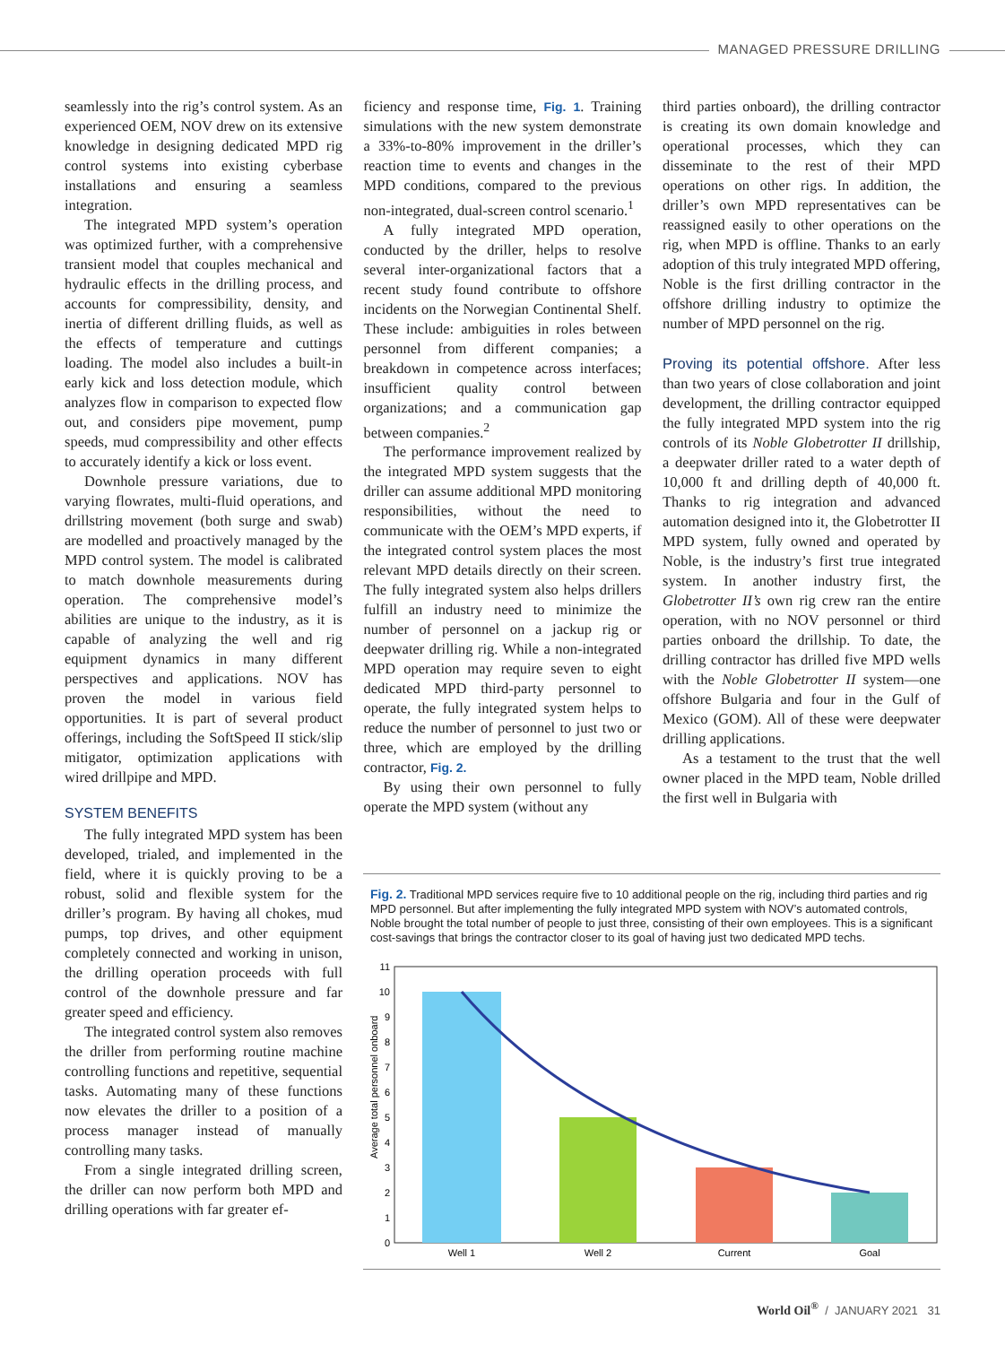MANAGED PRESSURE DRILLING
seamlessly into the rig’s control system. As an experienced OEM, NOV drew on its extensive knowledge in designing dedicated MPD rig control systems into existing cyberbase installations and ensuring a seamless integration.
The integrated MPD system’s operation was optimized further, with a comprehensive transient model that couples mechanical and hydraulic effects in the drilling process, and accounts for compressibility, density, and inertia of different drilling fluids, as well as the effects of temperature and cuttings loading. The model also includes a built-in early kick and loss detection module, which analyzes flow in comparison to expected flow out, and considers pipe movement, pump speeds, mud compressibility and other effects to accurately identify a kick or loss event.
Downhole pressure variations, due to varying flowrates, multi-fluid operations, and drillstring movement (both surge and swab) are modelled and proactively managed by the MPD control system. The model is calibrated to match downhole measurements during operation. The comprehensive model’s abilities are unique to the industry, as it is capable of analyzing the well and rig equipment dynamics in many different perspectives and applications. NOV has proven the model in various field opportunities. It is part of several product offerings, including the SoftSpeed II stick/slip mitigator, optimization applications with wired drillpipe and MPD.
SYSTEM BENEFITS
The fully integrated MPD system has been developed, trialed, and implemented in the field, where it is quickly proving to be a robust, solid and flexible system for the driller’s program. By having all chokes, mud pumps, top drives, and other equipment completely connected and working in unison, the drilling operation proceeds with full control of the downhole pressure and far greater speed and efficiency.
The integrated control system also removes the driller from performing routine machine controlling functions and repetitive, sequential tasks. Automating many of these functions now elevates the driller to a position of a process manager instead of manually controlling many tasks.
From a single integrated drilling screen, the driller can now perform both MPD and drilling operations with far greater ef-
ficiency and response time, Fig. 1. Training simulations with the new system demonstrate a 33%-to-80% improvement in the driller’s reaction time to events and changes in the MPD conditions, compared to the previous non-integrated, dual-screen control scenario.<sup>1</sup>
A fully integrated MPD operation, conducted by the driller, helps to resolve several inter-organizational factors that a recent study found contribute to offshore incidents on the Norwegian Continental Shelf. These include: ambiguities in roles between personnel from different companies; a breakdown in competence across interfaces; insufficient quality control between organizations; and a communication gap between companies.<sup>2</sup>
The performance improvement realized by the integrated MPD system suggests that the driller can assume additional MPD monitoring responsibilities, without the need to communicate with the OEM’s MPD experts, if the integrated control system places the most relevant MPD details directly on their screen. The fully integrated system also helps drillers fulfill an industry need to minimize the number of personnel on a jackup rig or deepwater drilling rig. While a non-integrated MPD operation may require seven to eight dedicated MPD third-party personnel to operate, the fully integrated system helps to reduce the number of personnel to just two or three, which are employed by the drilling contractor, Fig. 2.
By using their own personnel to fully operate the MPD system (without any
third parties onboard), the drilling contractor is creating its own domain knowledge and operational processes, which they can disseminate to the rest of their MPD operations on other rigs. In addition, the driller’s own MPD representatives can be reassigned easily to other operations on the rig, when MPD is offline. Thanks to an early adoption of this truly integrated MPD offering, Noble is the first drilling contractor in the offshore drilling industry to optimize the number of MPD personnel on the rig.
Proving its potential offshore. After less than two years of close collaboration and joint development, the drilling contractor equipped the fully integrated MPD system into the rig controls of its Noble Globetrotter II drillship, a deepwater driller rated to a water depth of 10,000 ft and drilling depth of 40,000 ft. Thanks to rig integration and advanced automation designed into it, the Globetrotter II MPD system, fully owned and operated by Noble, is the industry’s first true integrated system. In another industry first, the Globetrotter II’s own rig crew ran the entire operation, with no NOV personnel or third parties onboard the drillship. To date, the drilling contractor has drilled five MPD wells with the Noble Globetrotter II system—one offshore Bulgaria and four in the Gulf of Mexico (GOM). All of these were deepwater drilling applications.
As a testament to the trust that the well owner placed in the MPD team, Noble drilled the first well in Bulgaria with
Fig. 2. Traditional MPD services require five to 10 additional people on the rig, including third parties and rig MPD personnel. But after implementing the fully integrated MPD system with NOV’s automated controls, Noble brought the total number of people to just three, consisting of their own employees. This is a significant cost-savings that brings the contractor closer to its goal of having just two dedicated MPD techs.
Average total personnel onboard
0
1
2
3
4
5
6
7
8
9
10
11
Well 1
Well 2
Current
Goal
World Oil<sup>®</sup> / JANUARY 2021 31